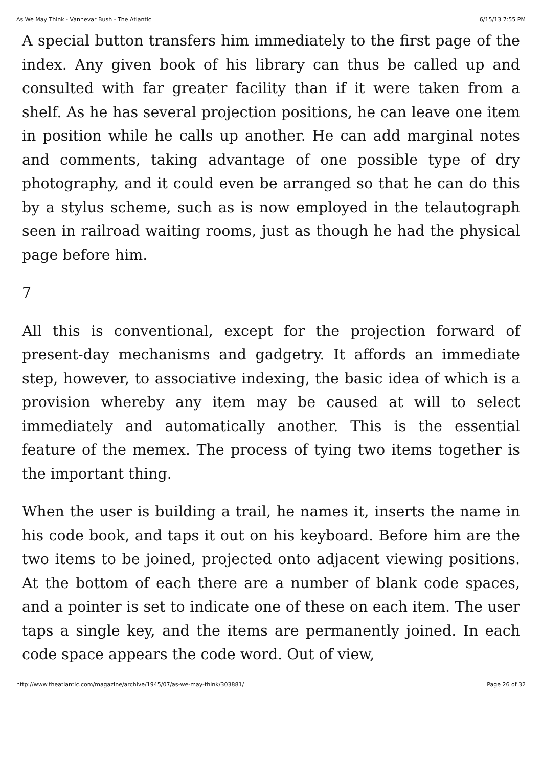As We May Think - Vannevar Bush - The Atlantic 6/15/13 7:55 PM
A special button transfers him immediately to the first page of the index. Any given book of his library can thus be called up and consulted with far greater facility than if it were taken from a shelf. As he has several projection positions, he can leave one item in position while he calls up another. He can add marginal notes and comments, taking advantage of one possible type of dry photography, and it could even be arranged so that he can do this by a stylus scheme, such as is now employed in the telautograph seen in railroad waiting rooms, just as though he had the physical page before him.
7
All this is conventional, except for the projection forward of present-day mechanisms and gadgetry. It affords an immediate step, however, to associative indexing, the basic idea of which is a provision whereby any item may be caused at will to select immediately and automatically another. This is the essential feature of the memex. The process of tying two items together is the important thing.
When the user is building a trail, he names it, inserts the name in his code book, and taps it out on his keyboard. Before him are the two items to be joined, projected onto adjacent viewing positions. At the bottom of each there are a number of blank code spaces, and a pointer is set to indicate one of these on each item. The user taps a single key, and the items are permanently joined. In each code space appears the code word. Out of view,
http://www.theatlantic.com/magazine/archive/1945/07/as-we-may-think/303881/ Page 26 of 32